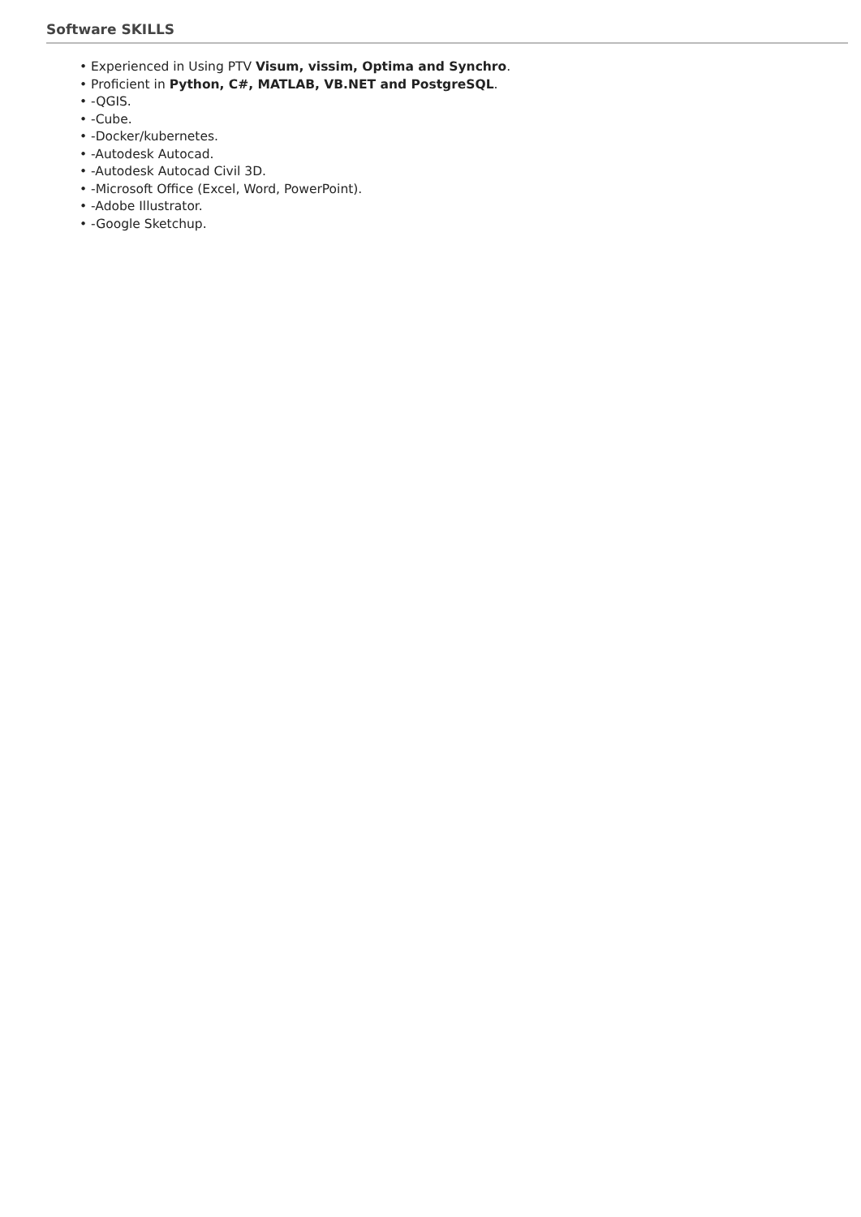Software SKILLS
• Experienced in Using PTV Visum, vissim, Optima and Synchro.
• Proficient in Python, C#, MATLAB, VB.NET and PostgreSQL.
• -QGIS.
• -Cube.
• -Docker/kubernetes.
• -Autodesk Autocad.
• -Autodesk Autocad Civil 3D.
• -Microsoft Office (Excel, Word, PowerPoint).
• -Adobe Illustrator.
• -Google Sketchup.